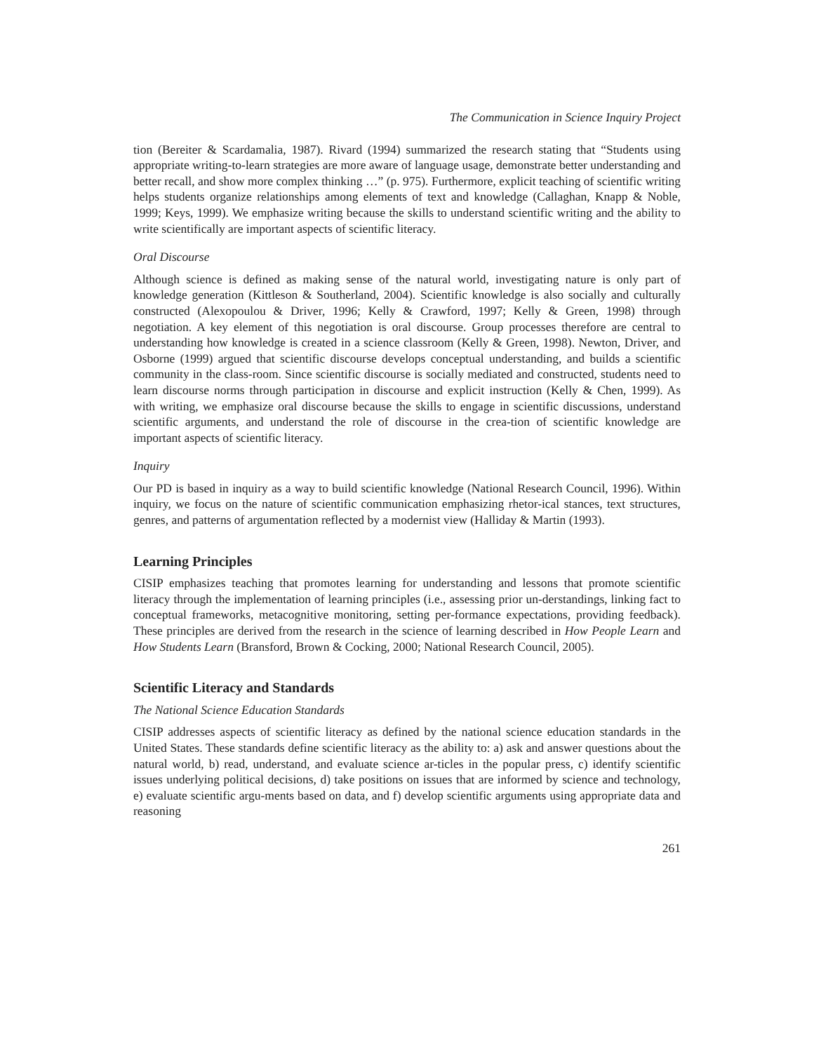The Communication in Science Inquiry Project
tion (Bereiter & Scardamalia, 1987). Rivard (1994) summarized the research stating that “Students using appropriate writing-to-learn strategies are more aware of language usage, demonstrate better understanding and better recall, and show more complex thinking …” (p. 975). Furthermore, explicit teaching of scientific writing helps students organize relationships among elements of text and knowledge (Callaghan, Knapp & Noble, 1999; Keys, 1999). We emphasize writing because the skills to understand scientific writing and the ability to write scientifically are important aspects of scientific literacy.
Oral Discourse
Although science is defined as making sense of the natural world, investigating nature is only part of knowledge generation (Kittleson & Southerland, 2004). Scientific knowledge is also socially and culturally constructed (Alexopoulou & Driver, 1996; Kelly & Crawford, 1997; Kelly & Green, 1998) through negotiation. A key element of this negotiation is oral discourse. Group processes therefore are central to understanding how knowledge is created in a science classroom (Kelly & Green, 1998). Newton, Driver, and Osborne (1999) argued that scientific discourse develops conceptual understanding, and builds a scientific community in the class-room. Since scientific discourse is socially mediated and constructed, students need to learn discourse norms through participation in discourse and explicit instruction (Kelly & Chen, 1999). As with writing, we emphasize oral discourse because the skills to engage in scientific discussions, understand scientific arguments, and understand the role of discourse in the crea-tion of scientific knowledge are important aspects of scientific literacy.
Inquiry
Our PD is based in inquiry as a way to build scientific knowledge (National Research Council, 1996). Within inquiry, we focus on the nature of scientific communication emphasizing rhetor-ical stances, text structures, genres, and patterns of argumentation reflected by a modernist view (Halliday & Martin (1993).
Learning Principles
CISIP emphasizes teaching that promotes learning for understanding and lessons that promote scientific literacy through the implementation of learning principles (i.e., assessing prior un-derstandings, linking fact to conceptual frameworks, metacognitive monitoring, setting per-formance expectations, providing feedback). These principles are derived from the research in the science of learning described in How People Learn and How Students Learn (Bransford, Brown & Cocking, 2000; National Research Council, 2005).
Scientific Literacy and Standards
The National Science Education Standards
CISIP addresses aspects of scientific literacy as defined by the national science education standards in the United States. These standards define scientific literacy as the ability to: a) ask and answer questions about the natural world, b) read, understand, and evaluate science ar-ticles in the popular press, c) identify scientific issues underlying political decisions, d) take positions on issues that are informed by science and technology, e) evaluate scientific argu-ments based on data, and f) develop scientific arguments using appropriate data and reasoning
261